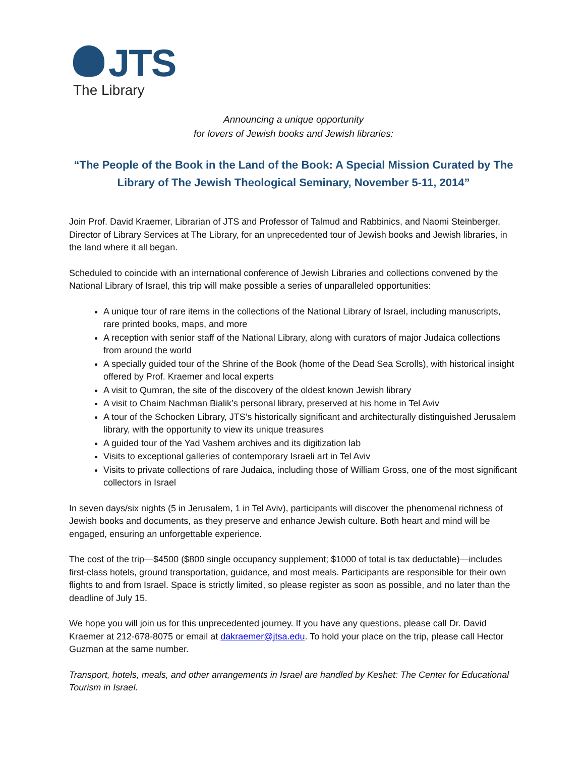JTS
The Library
Announcing a unique opportunity
for lovers of Jewish books and Jewish libraries:
“The People of the Book in the Land of the Book: A Special Mission Curated by The Library of The Jewish Theological Seminary, November 5-11, 2014”
Join Prof. David Kraemer, Librarian of JTS and Professor of Talmud and Rabbinics, and Naomi Steinberger, Director of Library Services at The Library, for an unprecedented tour of Jewish books and Jewish libraries, in the land where it all began.
Scheduled to coincide with an international conference of Jewish Libraries and collections convened by the National Library of Israel, this trip will make possible a series of unparalleled opportunities:
A unique tour of rare items in the collections of the National Library of Israel, including manuscripts, rare printed books, maps, and more
A reception with senior staff of the National Library, along with curators of major Judaica collections from around the world
A specially guided tour of the Shrine of the Book (home of the Dead Sea Scrolls), with historical insight offered by Prof. Kraemer and local experts
A visit to Qumran, the site of the discovery of the oldest known Jewish library
A visit to Chaim Nachman Bialik’s personal library, preserved at his home in Tel Aviv
A tour of the Schocken Library, JTS’s historically significant and architecturally distinguished Jerusalem library, with the opportunity to view its unique treasures
A guided tour of the Yad Vashem archives and its digitization lab
Visits to exceptional galleries of contemporary Israeli art in Tel Aviv
Visits to private collections of rare Judaica, including those of William Gross, one of the most significant collectors in Israel
In seven days/six nights (5 in Jerusalem, 1 in Tel Aviv), participants will discover the phenomenal richness of Jewish books and documents, as they preserve and enhance Jewish culture. Both heart and mind will be engaged, ensuring an unforgettable experience.
The cost of the trip—$4500 ($800 single occupancy supplement; $1000 of total is tax deductable)—includes first-class hotels, ground transportation, guidance, and most meals. Participants are responsible for their own flights to and from Israel. Space is strictly limited, so please register as soon as possible, and no later than the deadline of July 15.
We hope you will join us for this unprecedented journey. If you have any questions, please call Dr. David Kraemer at 212-678-8075 or email at dakraemer@jtsa.edu. To hold your place on the trip, please call Hector Guzman at the same number.
Transport, hotels, meals, and other arrangements in Israel are handled by Keshet: The Center for Educational Tourism in Israel.